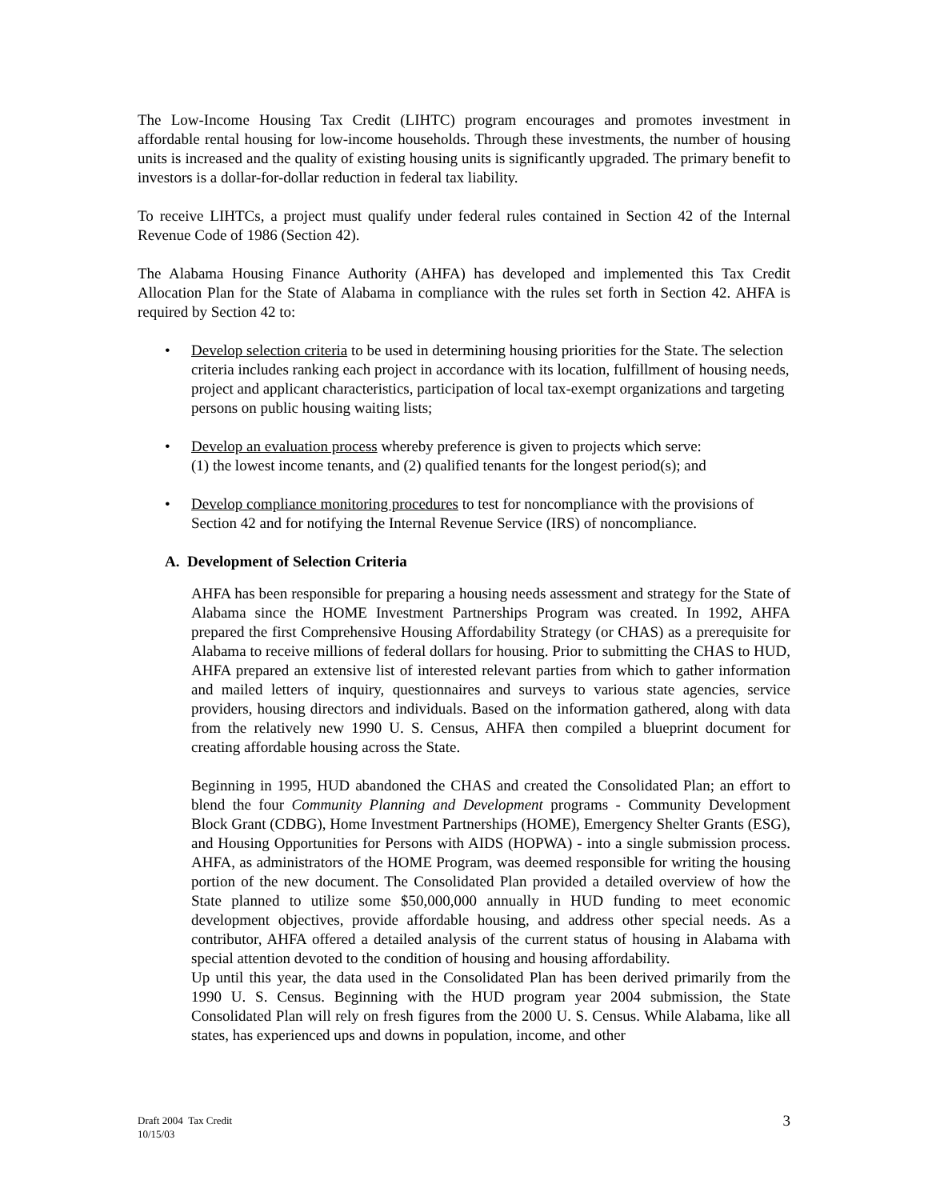The Low-Income Housing Tax Credit (LIHTC) program encourages and promotes investment in affordable rental housing for low-income households. Through these investments, the number of housing units is increased and the quality of existing housing units is significantly upgraded. The primary benefit to investors is a dollar-for-dollar reduction in federal tax liability.
To receive LIHTCs, a project must qualify under federal rules contained in Section 42 of the Internal Revenue Code of 1986 (Section 42).
The Alabama Housing Finance Authority (AHFA) has developed and implemented this Tax Credit Allocation Plan for the State of Alabama in compliance with the rules set forth in Section 42. AHFA is required by Section 42 to:
• Develop selection criteria to be used in determining housing priorities for the State. The selection criteria includes ranking each project in accordance with its location, fulfillment of housing needs, project and applicant characteristics, participation of local tax-exempt organizations and targeting persons on public housing waiting lists;
• Develop an evaluation process whereby preference is given to projects which serve:
(1) the lowest income tenants, and (2) qualified tenants for the longest period(s); and
• Develop compliance monitoring procedures to test for noncompliance with the provisions of Section 42 and for notifying the Internal Revenue Service (IRS) of noncompliance.
A. Development of Selection Criteria
AHFA has been responsible for preparing a housing needs assessment and strategy for the State of Alabama since the HOME Investment Partnerships Program was created. In 1992, AHFA prepared the first Comprehensive Housing Affordability Strategy (or CHAS) as a prerequisite for Alabama to receive millions of federal dollars for housing. Prior to submitting the CHAS to HUD, AHFA prepared an extensive list of interested relevant parties from which to gather information and mailed letters of inquiry, questionnaires and surveys to various state agencies, service providers, housing directors and individuals. Based on the information gathered, along with data from the relatively new 1990 U. S. Census, AHFA then compiled a blueprint document for creating affordable housing across the State.
Beginning in 1995, HUD abandoned the CHAS and created the Consolidated Plan; an effort to blend the four Community Planning and Development programs - Community Development Block Grant (CDBG), Home Investment Partnerships (HOME), Emergency Shelter Grants (ESG), and Housing Opportunities for Persons with AIDS (HOPWA) - into a single submission process. AHFA, as administrators of the HOME Program, was deemed responsible for writing the housing portion of the new document. The Consolidated Plan provided a detailed overview of how the State planned to utilize some $50,000,000 annually in HUD funding to meet economic development objectives, provide affordable housing, and address other special needs. As a contributor, AHFA offered a detailed analysis of the current status of housing in Alabama with special attention devoted to the condition of housing and housing affordability.
Up until this year, the data used in the Consolidated Plan has been derived primarily from the 1990 U. S. Census. Beginning with the HUD program year 2004 submission, the State Consolidated Plan will rely on fresh figures from the 2000 U. S. Census. While Alabama, like all states, has experienced ups and downs in population, income, and other
Draft 2004 Tax Credit
10/15/03
3